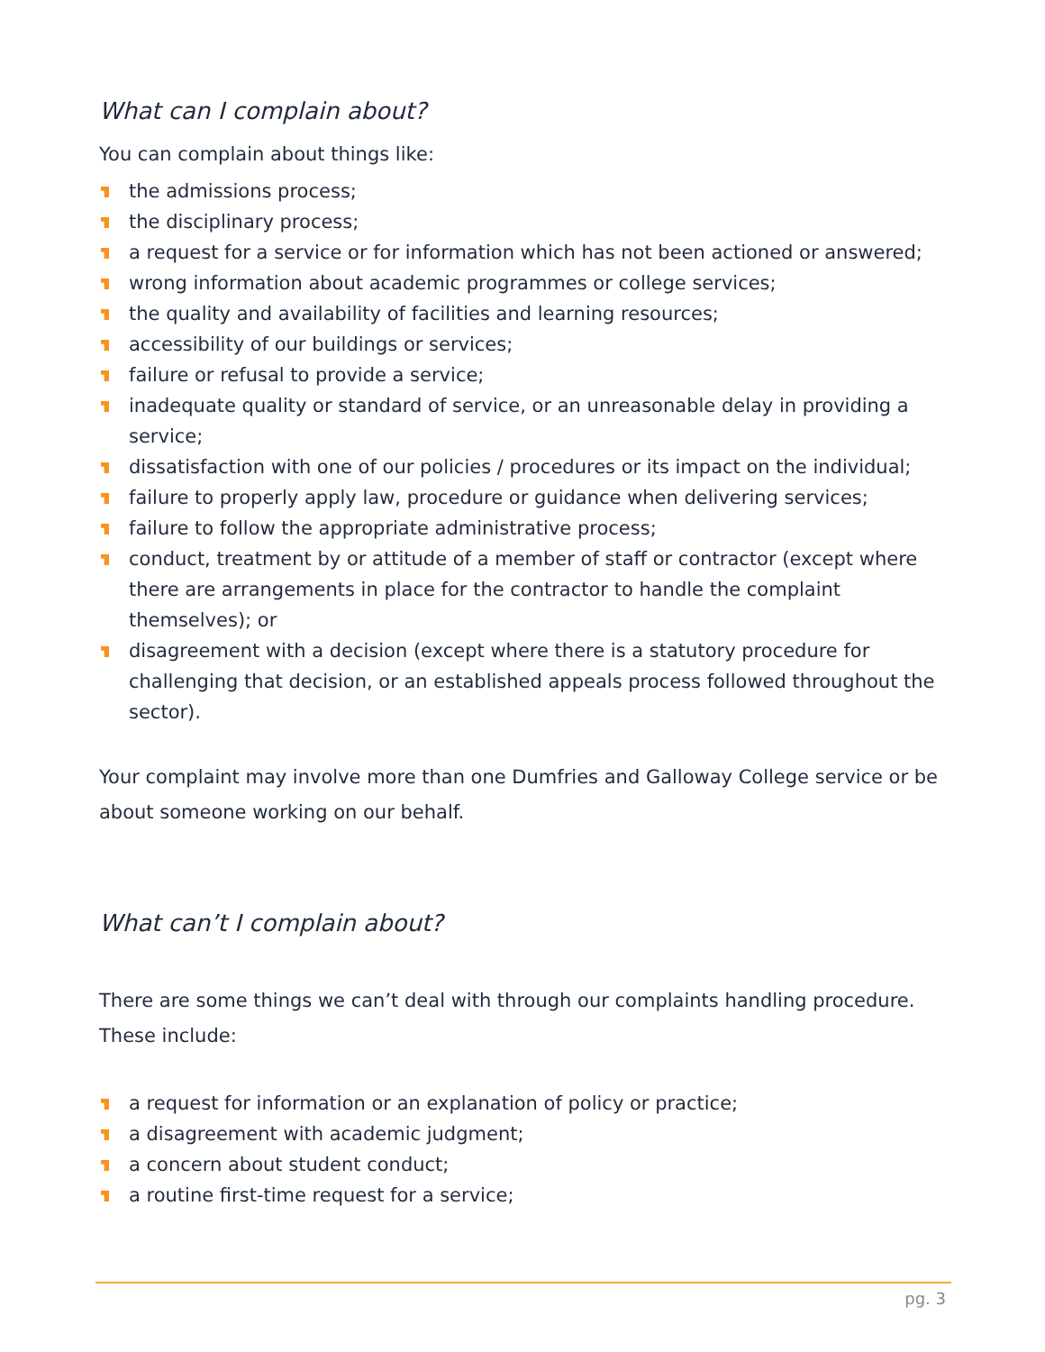What can I complain about?
You can complain about things like:
the admissions process;
the disciplinary process;
a request for a service or for information which has not been actioned or answered;
wrong information about academic programmes or college services;
the quality and availability of facilities and learning resources;
accessibility of our buildings or services;
failure or refusal to provide a service;
inadequate quality or standard of service, or an unreasonable delay in providing a service;
dissatisfaction with one of our policies / procedures or its impact on the individual;
failure to properly apply law, procedure or guidance when delivering services;
failure to follow the appropriate administrative process;
conduct, treatment by or attitude of a member of staff or contractor (except where there are arrangements in place for the contractor to handle the complaint themselves); or
disagreement with a decision (except where there is a statutory procedure for challenging that decision, or an established appeals process followed throughout the sector).
Your complaint may involve more than one Dumfries and Galloway College service or be about someone working on our behalf.
What can’t I complain about?
There are some things we can’t deal with through our complaints handling procedure. These include:
a request for information or an explanation of policy or practice;
a disagreement with academic judgment;
a concern about student conduct;
a routine first-time request for a service;
pg. 3